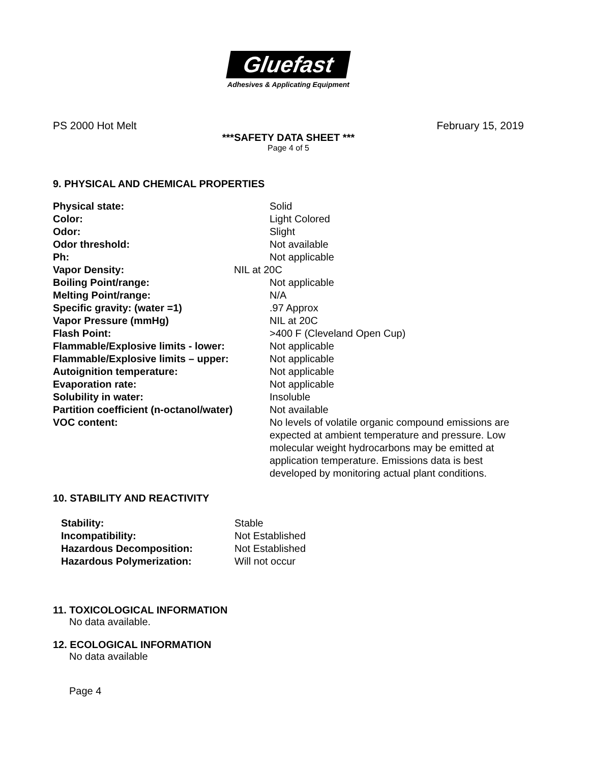Gluefast
Adhesives & Applicating Equipment
PS 2000 Hot Melt February 15, 2019
***SAFETY DATA SHEET ***
Page 4 of 5
9. PHYSICAL AND CHEMICAL PROPERTIES
| Physical state: | Solid |
| Color: | Light Colored |
| Odor: | Slight |
| Odor threshold: | Not available |
| Ph: | Not applicable |
| Vapor Density: | NIL at 20C |
| Boiling Point/range: | Not applicable |
| Melting Point/range: | N/A |
| Specific gravity: (water =1) | .97 Approx |
| Vapor Pressure (mmHg) | NIL at 20C |
| Flash Point: | >400 F (Cleveland Open Cup) |
| Flammable/Explosive limits - lower: | Not applicable |
| Flammable/Explosive limits – upper: | Not applicable |
| Autoignition temperature: | Not applicable |
| Evaporation rate: | Not applicable |
| Solubility in water: | Insoluble |
| Partition coefficient (n-octanol/water) | Not available |
| VOC content: | No levels of volatile organic compound emissions are expected at ambient temperature and pressure. Low molecular weight hydrocarbons may be emitted at application temperature. Emissions data is best developed by monitoring actual plant conditions. |
10. STABILITY AND REACTIVITY
| Stability: | Stable |
| Incompatibility: | Not Established |
| Hazardous Decomposition: | Not Established |
| Hazardous Polymerization: | Will not occur |
11. TOXICOLOGICAL INFORMATION
No data available.
12. ECOLOGICAL INFORMATION
No data available
Page 4